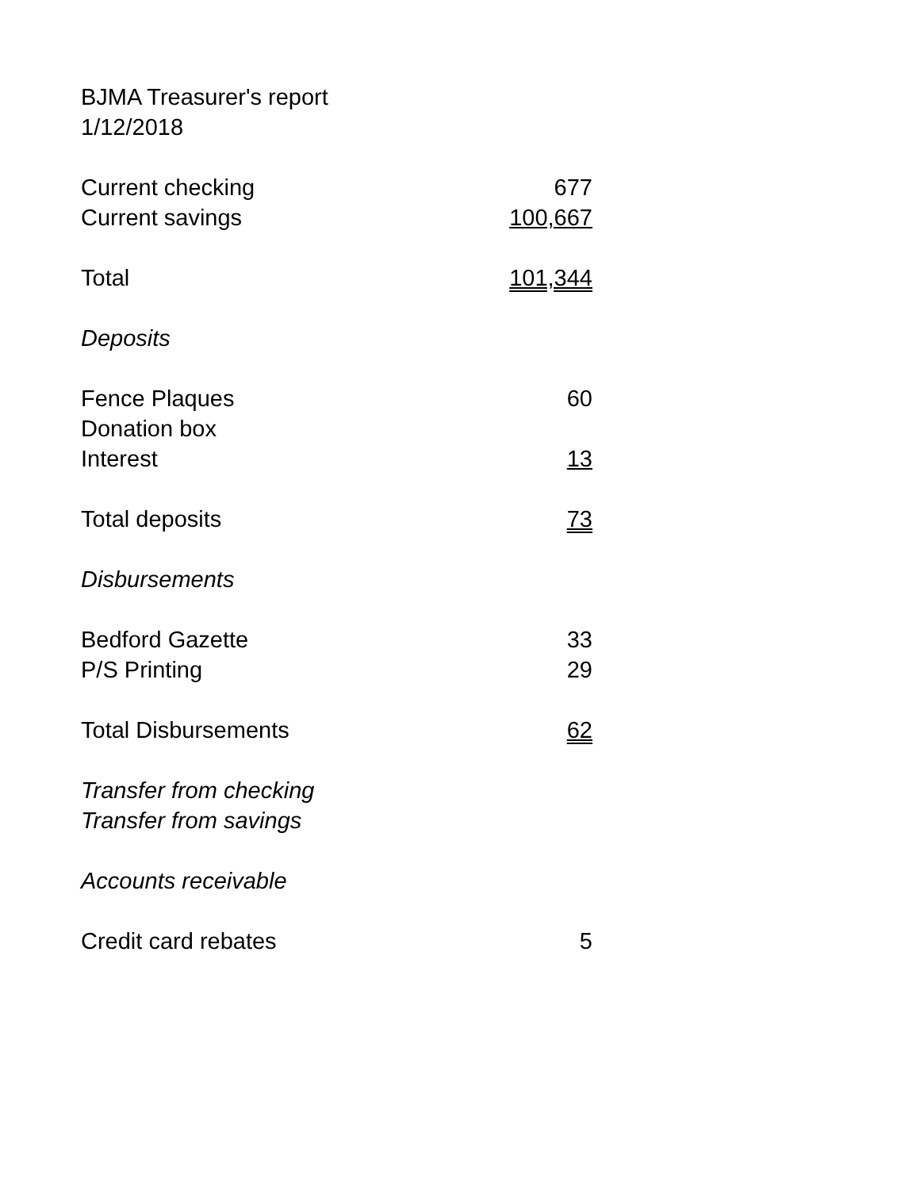BJMA Treasurer's report
1/12/2018
| Current checking | 677 |
| Current savings | 100,667 |
| Total | 101,344 |
| Deposits | |
| Fence Plaques | 60 |
| Donation box | |
| Interest | 13 |
| Total deposits | 73 |
| Disbursements | |
| Bedford Gazette | 33 |
| P/S Printing | 29 |
| Total Disbursements | 62 |
| Transfer from checking | |
| Transfer from savings | |
| Accounts receivable | |
| Credit card rebates | 5 |